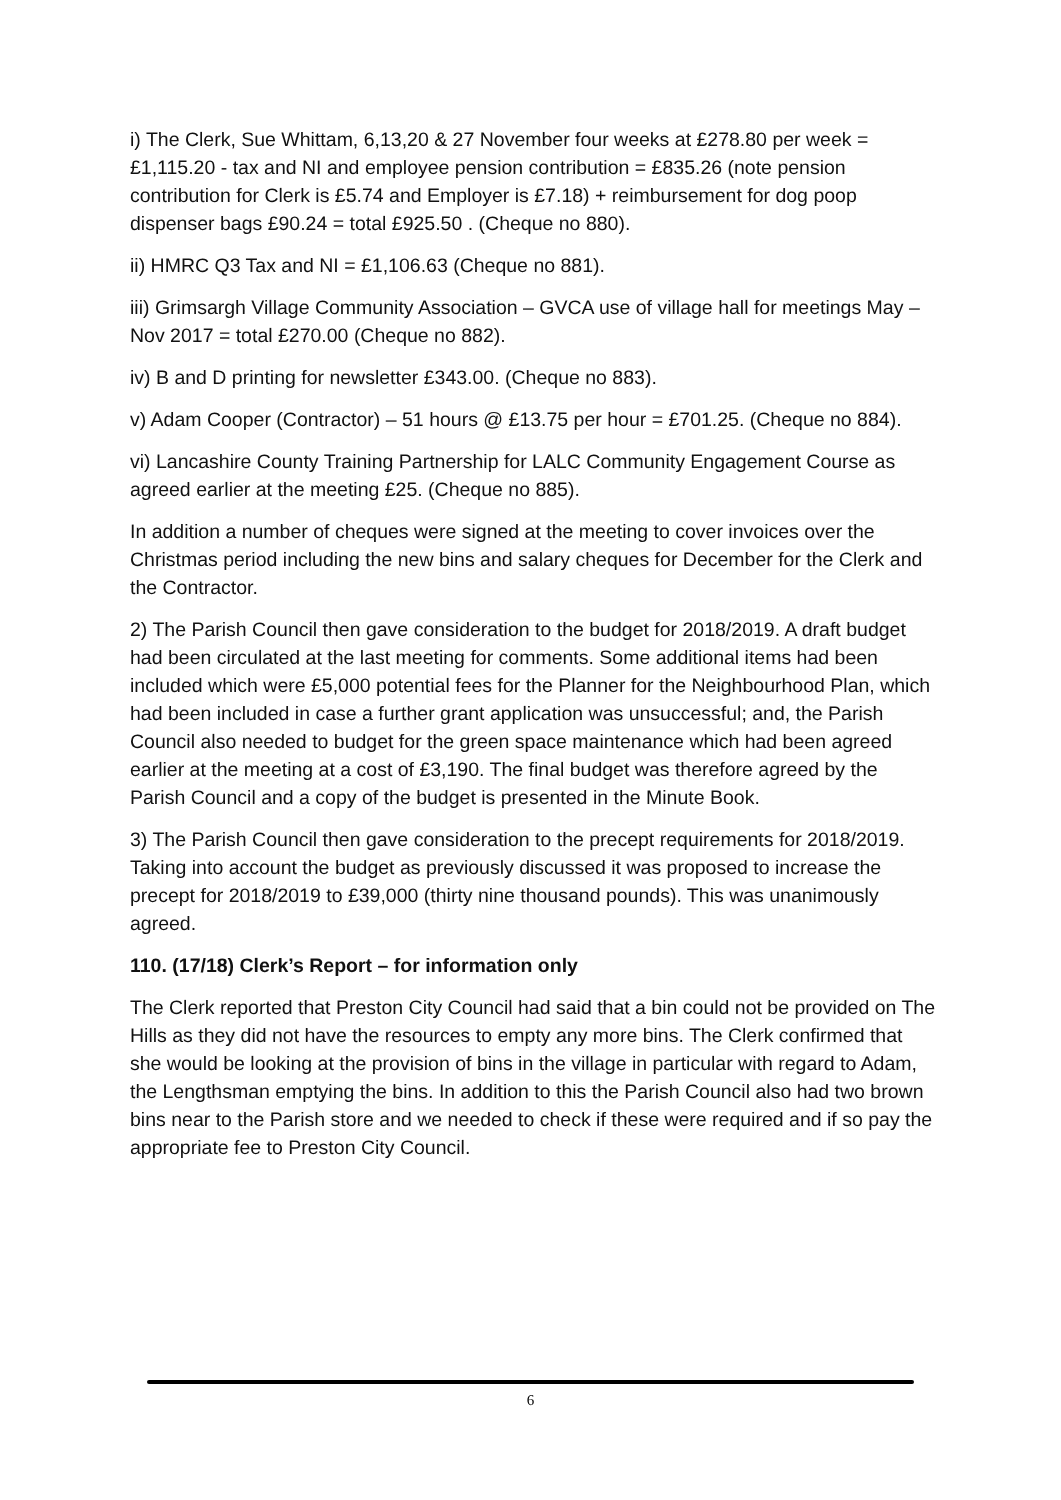i) The Clerk, Sue Whittam, 6,13,20 & 27 November four weeks at £278.80 per week = £1,115.20 - tax and NI and employee pension contribution = £835.26 (note pension contribution for Clerk is £5.74 and Employer is £7.18) + reimbursement for dog poop dispenser bags £90.24 = total £925.50 . (Cheque no 880).
ii) HMRC Q3 Tax and NI = £1,106.63 (Cheque no 881).
iii) Grimsargh Village Community Association – GVCA use of village hall for meetings May – Nov 2017 = total £270.00 (Cheque no 882).
iv) B and D printing for newsletter £343.00. (Cheque no 883).
v) Adam Cooper (Contractor) – 51 hours @ £13.75 per hour = £701.25. (Cheque no 884).
vi) Lancashire County Training Partnership for LALC Community Engagement Course as agreed earlier at the meeting £25. (Cheque no 885).
In addition a number of cheques were signed at the meeting to cover invoices over the Christmas period including the new bins and salary cheques for December for the Clerk and the Contractor.
2) The Parish Council then gave consideration to the budget for 2018/2019. A draft budget had been circulated at the last meeting for comments. Some additional items had been included which were £5,000 potential fees for the Planner for the Neighbourhood Plan, which had been included in case a further grant application was unsuccessful; and, the Parish Council also needed to budget for the green space maintenance which had been agreed earlier at the meeting at a cost of £3,190. The final budget was therefore agreed by the Parish Council and a copy of the budget is presented in the Minute Book.
3) The Parish Council then gave consideration to the precept requirements for 2018/2019. Taking into account the budget as previously discussed it was proposed to increase the precept for 2018/2019 to £39,000 (thirty nine thousand pounds). This was unanimously agreed.
110. (17/18) Clerk’s Report – for information only
The Clerk reported that Preston City Council had said that a bin could not be provided on The Hills as they did not have the resources to empty any more bins. The Clerk confirmed that she would be looking at the provision of bins in the village in particular with regard to Adam, the Lengthsman emptying the bins. In addition to this the Parish Council also had two brown bins near to the Parish store and we needed to check if these were required and if so pay the appropriate fee to Preston City Council.
6